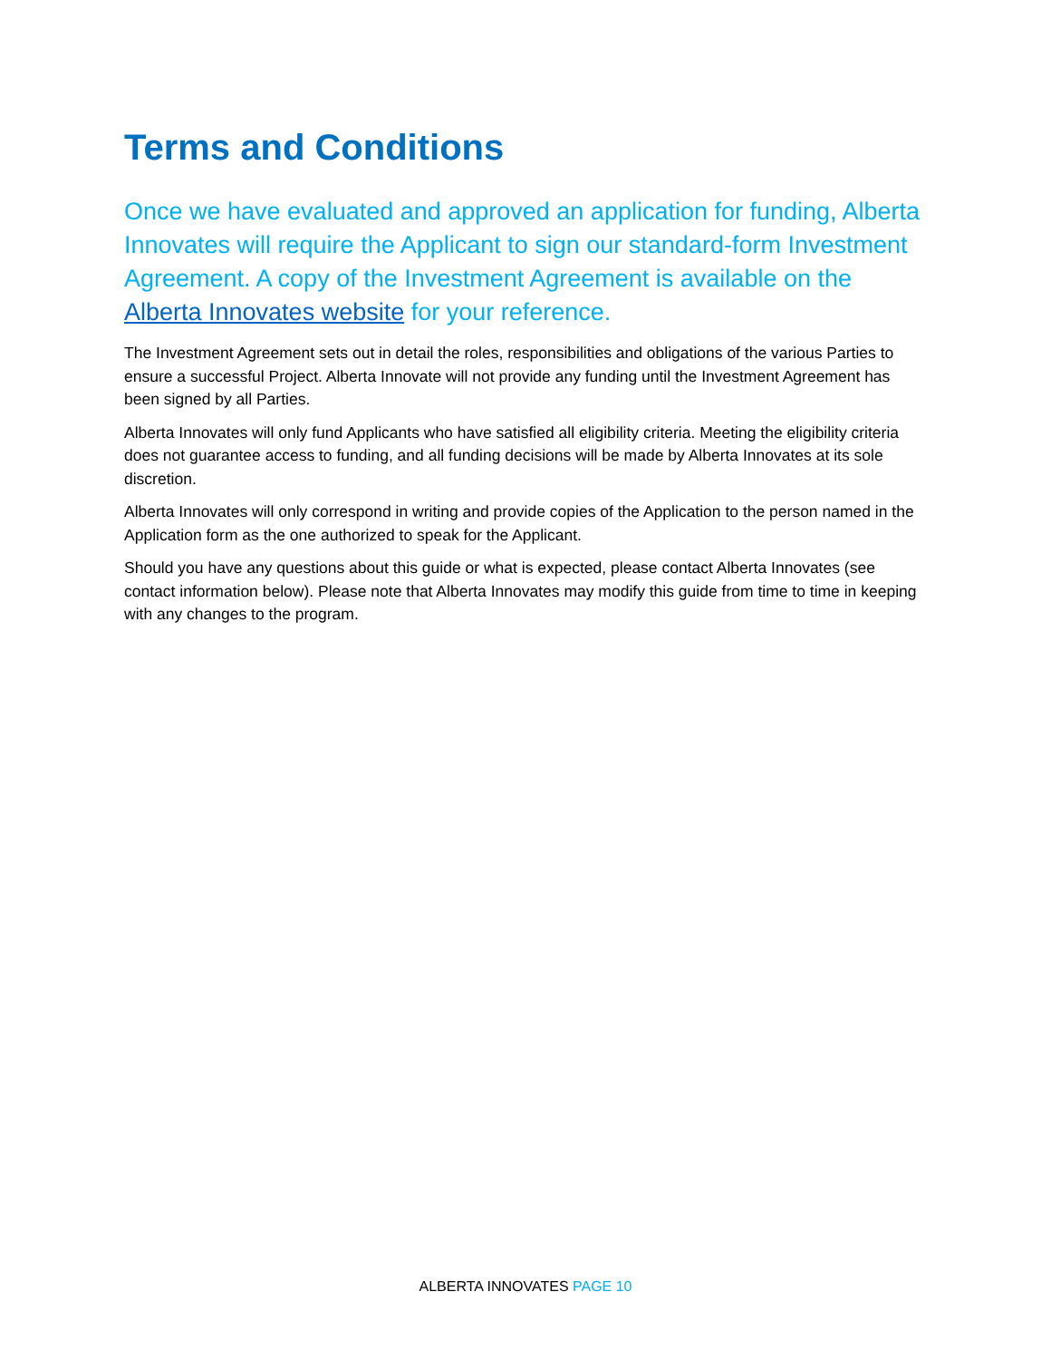Terms and Conditions
Once we have evaluated and approved an application for funding, Alberta Innovates will require the Applicant to sign our standard-form Investment Agreement. A copy of the Investment Agreement is available on the Alberta Innovates website for your reference.
The Investment Agreement sets out in detail the roles, responsibilities and obligations of the various Parties to ensure a successful Project. Alberta Innovate will not provide any funding until the Investment Agreement has been signed by all Parties.
Alberta Innovates will only fund Applicants who have satisfied all eligibility criteria. Meeting the eligibility criteria does not guarantee access to funding, and all funding decisions will be made by Alberta Innovates at its sole discretion.
Alberta Innovates will only correspond in writing and provide copies of the Application to the person named in the Application form as the one authorized to speak for the Applicant.
Should you have any questions about this guide or what is expected, please contact Alberta Innovates (see contact information below). Please note that Alberta Innovates may modify this guide from time to time in keeping with any changes to the program.
ALBERTA INNOVATES PAGE 10